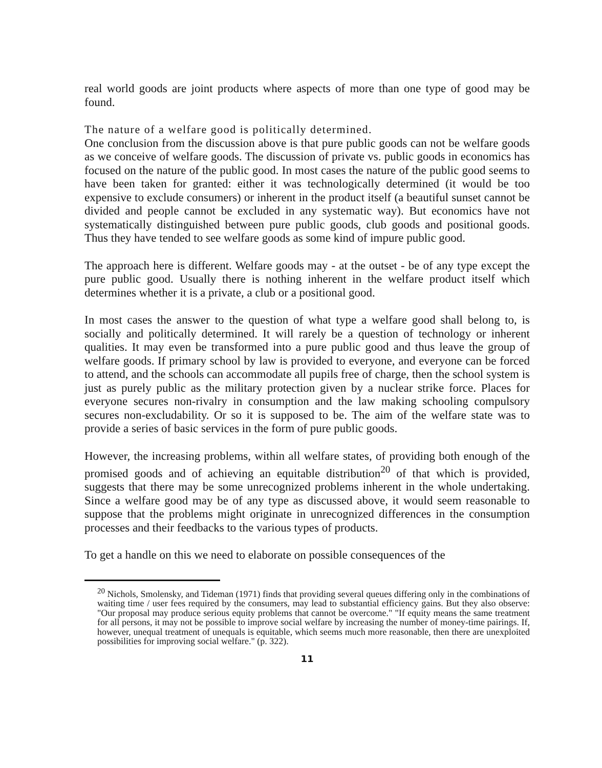real world goods are joint products where aspects of more than one type of good may be found.
The nature of a welfare good is politically determined.
One conclusion from the discussion above is that pure public goods can not be welfare goods as we conceive of welfare goods. The discussion of private vs. public goods in economics has focused on the nature of the public good. In most cases the nature of the public good seems to have been taken for granted: either it was technologically determined (it would be too expensive to exclude consumers) or inherent in the product itself (a beautiful sunset cannot be divided and people cannot be excluded in any systematic way). But economics have not systematically distinguished between pure public goods, club goods and positional goods. Thus they have tended to see welfare goods as some kind of impure public good.
The approach here is different. Welfare goods may - at the outset - be of any type except the pure public good. Usually there is nothing inherent in the welfare product itself which determines whether it is a private, a club or a positional good.
In most cases the answer to the question of what type a welfare good shall belong to, is socially and politically determined. It will rarely be a question of technology or inherent qualities. It may even be transformed into a pure public good and thus leave the group of welfare goods. If primary school by law is provided to everyone, and everyone can be forced to attend, and the schools can accommodate all pupils free of charge, then the school system is just as purely public as the military protection given by a nuclear strike force. Places for everyone secures non-rivalry in consumption and the law making schooling compulsory secures non-excludability. Or so it is supposed to be. The aim of the welfare state was to provide a series of basic services in the form of pure public goods.
However, the increasing problems, within all welfare states, of providing both enough of the promised goods and of achieving an equitable distribution<sup>20</sup> of that which is provided, suggests that there may be some unrecognized problems inherent in the whole undertaking. Since a welfare good may be of any type as discussed above, it would seem reasonable to suppose that the problems might originate in unrecognized differences in the consumption processes and their feedbacks to the various types of products.
To get a handle on this we need to elaborate on possible consequences of the
<sup>20</sup> Nichols, Smolensky, and Tideman (1971) finds that providing several queues differing only in the combinations of waiting time / user fees required by the consumers, may lead to substantial efficiency gains. But they also observe: "Our proposal may produce serious equity problems that cannot be overcome." "If equity means the same treatment for all persons, it may not be possible to improve social welfare by increasing the number of money-time pairings. If, however, unequal treatment of unequals is equitable, which seems much more reasonable, then there are unexploited possibilities for improving social welfare." (p. 322).
11